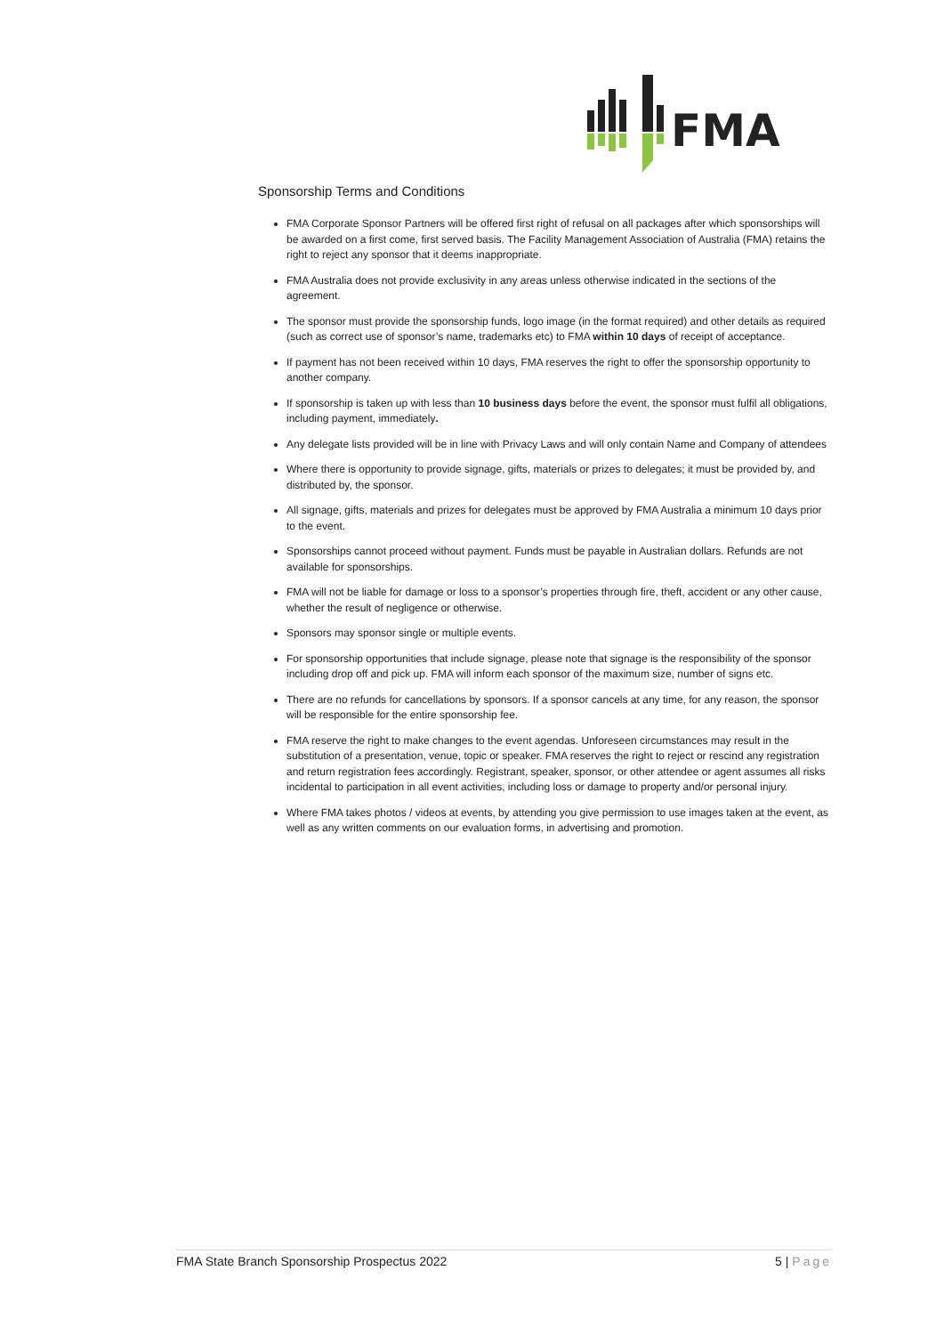FMA
Sponsorship Terms and Conditions
FMA Corporate Sponsor Partners will be offered first right of refusal on all packages after which sponsorships will be awarded on a first come, first served basis. The Facility Management Association of Australia (FMA) retains the right to reject any sponsor that it deems inappropriate.
FMA Australia does not provide exclusivity in any areas unless otherwise indicated in the sections of the agreement.
The sponsor must provide the sponsorship funds, logo image (in the format required) and other details as required (such as correct use of sponsor’s name, trademarks etc) to FMA within 10 days of receipt of acceptance.
If payment has not been received within 10 days, FMA reserves the right to offer the sponsorship opportunity to another company.
If sponsorship is taken up with less than 10 business days before the event, the sponsor must fulfil all obligations, including payment, immediately.
Any delegate lists provided will be in line with Privacy Laws and will only contain Name and Company of attendees
Where there is opportunity to provide signage, gifts, materials or prizes to delegates; it must be provided by, and distributed by, the sponsor.
All signage, gifts, materials and prizes for delegates must be approved by FMA Australia a minimum 10 days prior to the event.
Sponsorships cannot proceed without payment. Funds must be payable in Australian dollars. Refunds are not available for sponsorships.
FMA will not be liable for damage or loss to a sponsor’s properties through fire, theft, accident or any other cause, whether the result of negligence or otherwise.
Sponsors may sponsor single or multiple events.
For sponsorship opportunities that include signage, please note that signage is the responsibility of the sponsor including drop off and pick up. FMA will inform each sponsor of the maximum size, number of signs etc.
There are no refunds for cancellations by sponsors. If a sponsor cancels at any time, for any reason, the sponsor will be responsible for the entire sponsorship fee.
FMA reserve the right to make changes to the event agendas. Unforeseen circumstances may result in the substitution of a presentation, venue, topic or speaker. FMA reserves the right to reject or rescind any registration and return registration fees accordingly. Registrant, speaker, sponsor, or other attendee or agent assumes all risks incidental to participation in all event activities, including loss or damage to property and/or personal injury.
Where FMA takes photos / videos at events, by attending you give permission to use images taken at the event, as well as any written comments on our evaluation forms, in advertising and promotion.
FMA State Branch Sponsorship Prospectus 2022 5 | Page